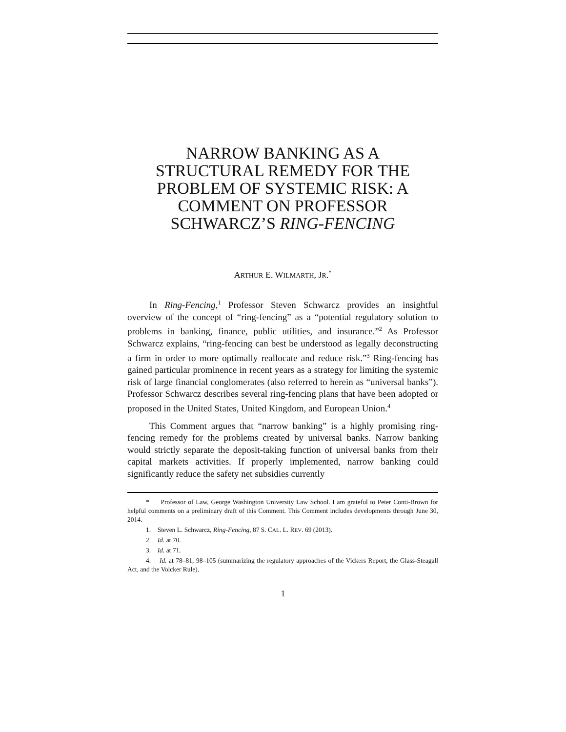NARROW BANKING AS A
STRUCTURAL REMEDY FOR THE
PROBLEM OF SYSTEMIC RISK: A
COMMENT ON PROFESSOR
SCHWARCZ’S RING-FENCING
ARTHUR E. WILMARTH, JR.<sup>*</sup>
In Ring-Fencing,<sup>1</sup> Professor Steven Schwarcz provides an insightful overview of the concept of “ring-fencing” as a “potential regulatory solution to problems in banking, finance, public utilities, and insurance.”<sup>2</sup> As Professor Schwarcz explains, “ring-fencing can best be understood as legally deconstructing a firm in order to more optimally reallocate and reduce risk.”<sup>3</sup> Ring-fencing has gained particular prominence in recent years as a strategy for limiting the systemic risk of large financial conglomerates (also referred to herein as “universal banks”). Professor Schwarcz describes several ring-fencing plans that have been adopted or proposed in the United States, United Kingdom, and European Union.<sup>4</sup>
This Comment argues that “narrow banking” is a highly promising ring-fencing remedy for the problems created by universal banks. Narrow banking would strictly separate the deposit-taking function of universal banks from their capital markets activities. If properly implemented, narrow banking could significantly reduce the safety net subsidies currently
* Professor of Law, George Washington University Law School. I am grateful to Peter Conti-Brown for helpful comments on a preliminary draft of this Comment. This Comment includes developments through June 30, 2014.
1. Steven L. Schwarcz, Ring-Fencing, 87 S. CAL. L. REV. 69 (2013).
2. Id. at 70.
3. Id. at 71.
4. Id. at 78–81, 98–105 (summarizing the regulatory approaches of the Vickers Report, the Glass-Steagall Act, and the Volcker Rule).
1